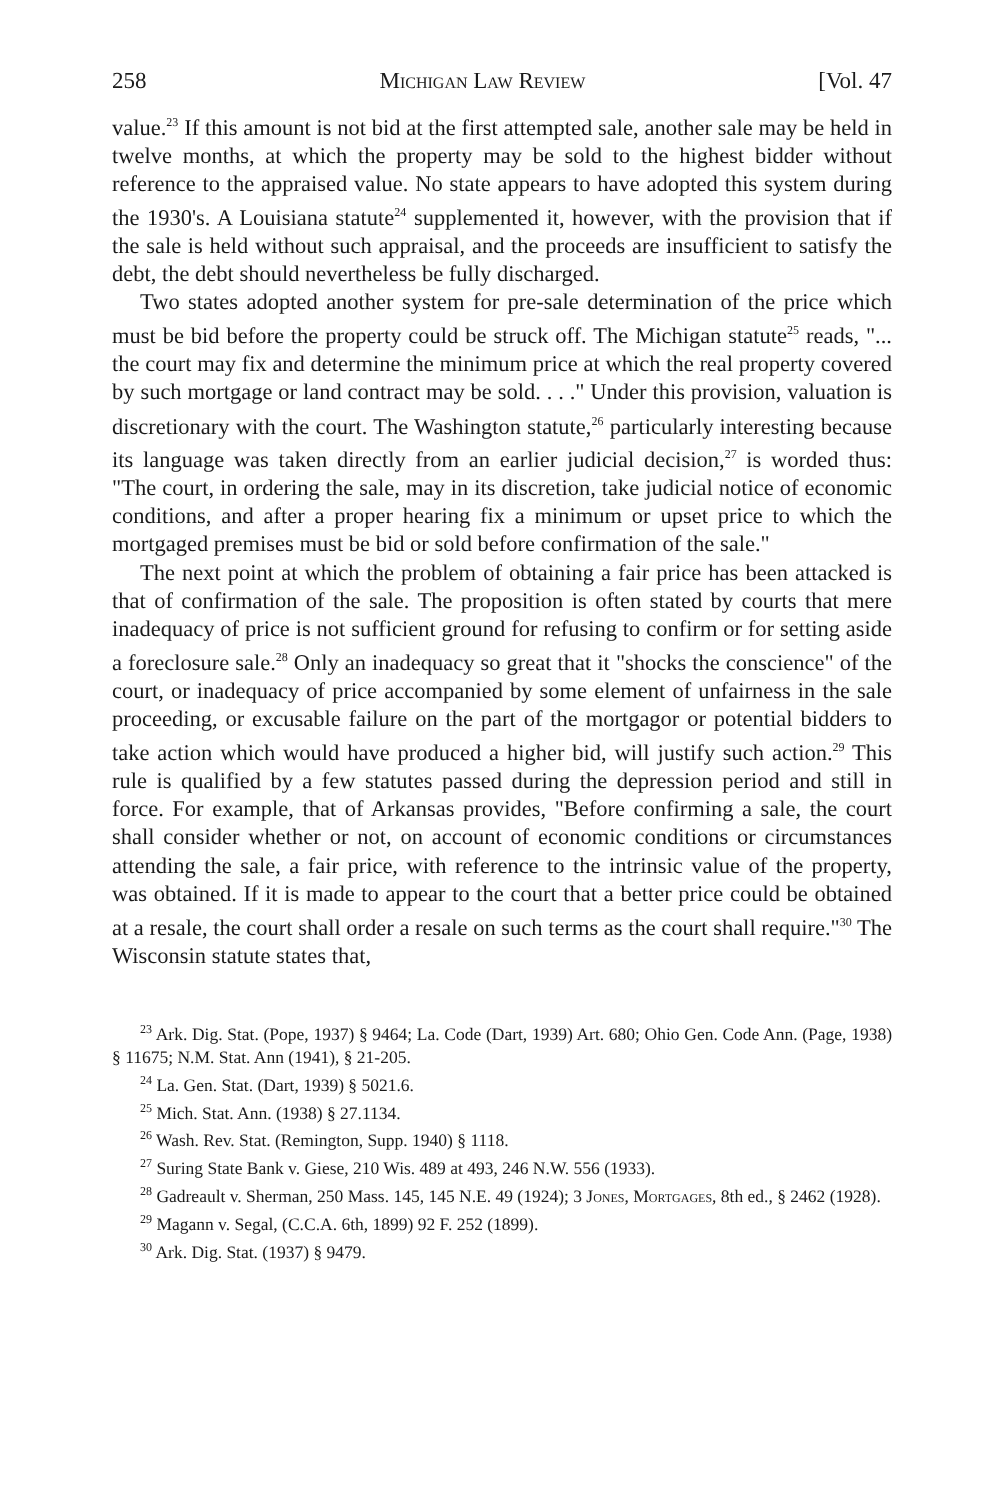258 Michigan Law Review [Vol. 47
value.<sup>23</sup> If this amount is not bid at the first attempted sale, another sale may be held in twelve months, at which the property may be sold to the highest bidder without reference to the appraised value. No state appears to have adopted this system during the 1930's. A Louisiana statute<sup>24</sup> supplemented it, however, with the provision that if the sale is held without such appraisal, and the proceeds are insufficient to satisfy the debt, the debt should nevertheless be fully discharged.
Two states adopted another system for pre-sale determination of the price which must be bid before the property could be struck off. The Michigan statute<sup>25</sup> reads, "... the court may fix and determine the minimum price at which the real property covered by such mortgage or land contract may be sold. . . ." Under this provision, valuation is discretionary with the court. The Washington statute,<sup>26</sup> particularly interesting because its language was taken directly from an earlier judicial decision,<sup>27</sup> is worded thus: "The court, in ordering the sale, may in its discretion, take judicial notice of economic conditions, and after a proper hearing fix a minimum or upset price to which the mortgaged premises must be bid or sold before confirmation of the sale."
The next point at which the problem of obtaining a fair price has been attacked is that of confirmation of the sale. The proposition is often stated by courts that mere inadequacy of price is not sufficient ground for refusing to confirm or for setting aside a foreclosure sale.<sup>28</sup> Only an inadequacy so great that it "shocks the conscience" of the court, or inadequacy of price accompanied by some element of unfairness in the sale proceeding, or excusable failure on the part of the mortgagor or potential bidders to take action which would have produced a higher bid, will justify such action.<sup>29</sup> This rule is qualified by a few statutes passed during the depression period and still in force. For example, that of Arkansas provides, "Before confirming a sale, the court shall consider whether or not, on account of economic conditions or circumstances attending the sale, a fair price, with reference to the intrinsic value of the property, was obtained. If it is made to appear to the court that a better price could be obtained at a resale, the court shall order a resale on such terms as the court shall require."<sup>30</sup> The Wisconsin statute states that,
<sup>23</sup> Ark. Dig. Stat. (Pope, 1937) § 9464; La. Code (Dart, 1939) Art. 680; Ohio Gen. Code Ann. (Page, 1938) § 11675; N.M. Stat. Ann (1941), § 21-205.
<sup>24</sup> La. Gen. Stat. (Dart, 1939) § 5021.6.
<sup>25</sup> Mich. Stat. Ann. (1938) § 27.1134.
<sup>26</sup> Wash. Rev. Stat. (Remington, Supp. 1940) § 1118.
<sup>27</sup> Suring State Bank v. Giese, 210 Wis. 489 at 493, 246 N.W. 556 (1933).
<sup>28</sup> Gadreault v. Sherman, 250 Mass. 145, 145 N.E. 49 (1924); 3 Jones, Mortgages, 8th ed., § 2462 (1928).
<sup>29</sup> Magann v. Segal, (C.C.A. 6th, 1899) 92 F. 252 (1899).
<sup>30</sup> Ark. Dig. Stat. (1937) § 9479.